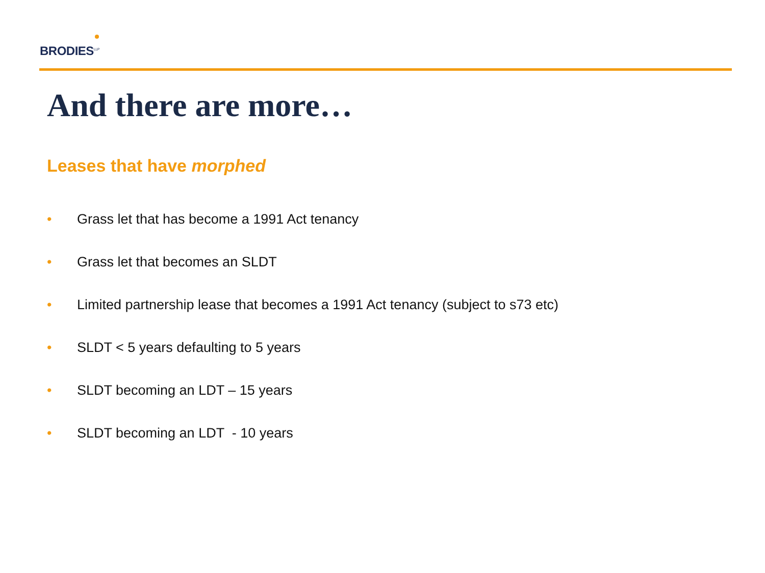BRODIES<sup>LLP</sup>
And there are more…
Leases that have morphed
• Grass let that has become a 1991 Act tenancy
• Grass let that becomes an SLDT
• Limited partnership lease that becomes a 1991 Act tenancy (subject to s73 etc)
• SLDT < 5 years defaulting to 5 years
• SLDT becoming an LDT – 15 years
• SLDT becoming an LDT - 10 years